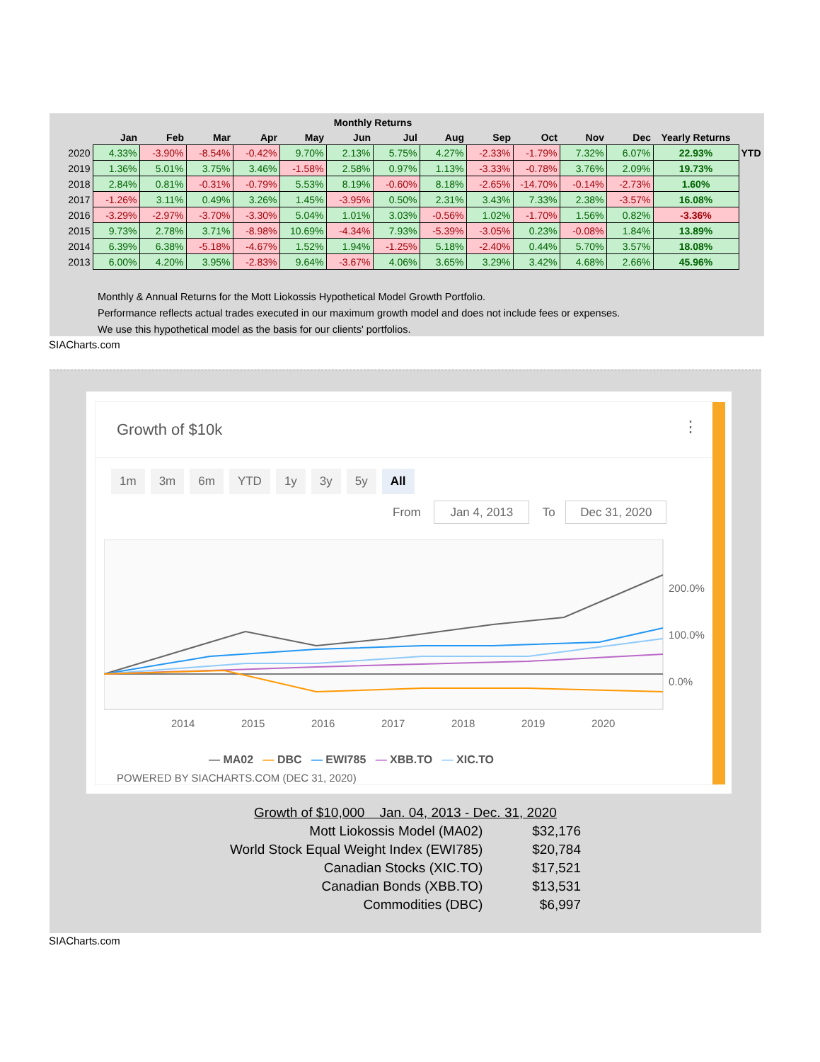| | Monthly Returns | | | | | | | | | | | | | |
| --- | --- | --- | --- | --- | --- | --- | --- | --- | --- | --- | --- | --- | --- | --- |
| | Jan | Feb | Mar | Apr | May | Jun | Jul | Aug | Sep | Oct | Nov | Dec | Yearly Returns | |
| 2020 | 4.33% | -3.90% | -8.54% | -0.42% | 9.70% | 2.13% | 5.75% | 4.27% | -2.33% | -1.79% | 7.32% | 6.07% | 22.93% | YTD |
| 2019 | 1.36% | 5.01% | 3.75% | 3.46% | -1.58% | 2.58% | 0.97% | 1.13% | -3.33% | -0.78% | 3.76% | 2.09% | 19.73% | |
| 2018 | 2.84% | 0.81% | -0.31% | -0.79% | 5.53% | 8.19% | -0.60% | 8.18% | -2.65% | -14.70% | -0.14% | -2.73% | 1.60% | |
| 2017 | -1.26% | 3.11% | 0.49% | 3.26% | 1.45% | -3.95% | 0.50% | 2.31% | 3.43% | 7.33% | 2.38% | -3.57% | 16.08% | |
| 2016 | -3.29% | -2.97% | -3.70% | -3.30% | 5.04% | 1.01% | 3.03% | -0.56% | 1.02% | -1.70% | 1.56% | 0.82% | -3.36% | |
| 2015 | 9.73% | 2.78% | 3.71% | -8.98% | 10.69% | -4.34% | 7.93% | -5.39% | -3.05% | 0.23% | -0.08% | 1.84% | 13.89% | |
| 2014 | 6.39% | 6.38% | -5.18% | -4.67% | 1.52% | 1.94% | -1.25% | 5.18% | -2.40% | 0.44% | 5.70% | 3.57% | 18.08% | |
| 2013 | 6.00% | 4.20% | 3.95% | -2.83% | 9.64% | -3.67% | 4.06% | 3.65% | 3.29% | 3.42% | 4.68% | 2.66% | 45.96% | |
Monthly & Annual Returns for the Mott Liokossis Hypothetical Model Growth Portfolio.
Performance reflects actual trades executed in our maximum growth model and does not include fees or expenses.
We use this hypothetical model as the basis for our clients' portfolios.
SIACharts.com
Growth of $10k ⋮
1m 3m 6m YTD 1y 3y 5y All
From Jan 4, 2013 To Dec 31, 2020
200.0%
100.0%
0.0%
2014
2015
2016
2017
2018
2019
2020
— MA02 — DBC — EWI785 — XBB.TO — XIC.TO
POWERED BY SIACHARTS.COM (DEC 31, 2020)
| Growth of $10,000 Jan. 04, 2013 - Dec. 31, 2020 | |
| Mott Liokossis Model (MA02) | $32,176 |
| World Stock Equal Weight Index (EWI785) | $20,784 |
| Canadian Stocks (XIC.TO) | $17,521 |
| Canadian Bonds (XBB.TO) | $13,531 |
| Commodities (DBC) | $6,997 |
SIACharts.com